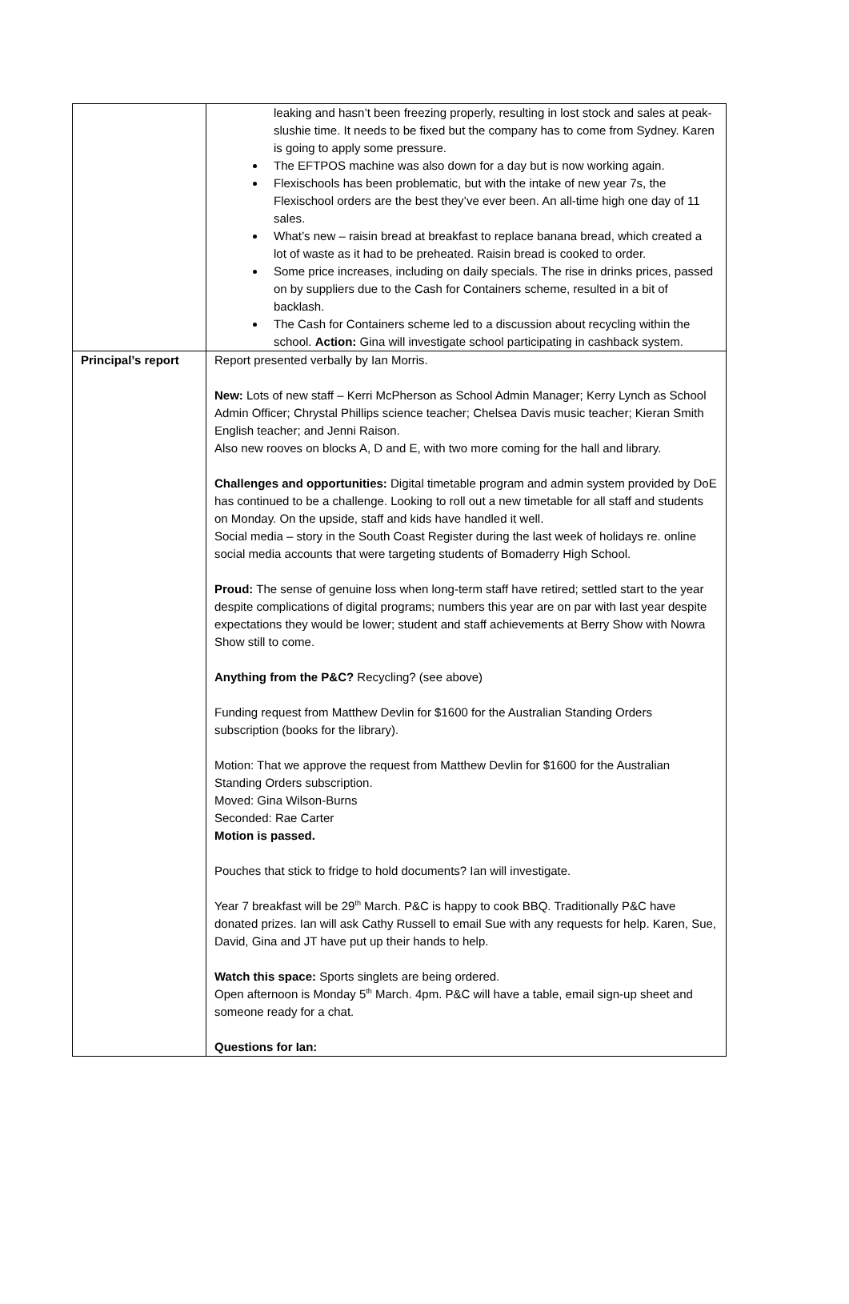| | leaking and hasn’t been freezing properly, resulting in lost stock and sales at peak-slushie time. It needs to be fixed but the company has to come from Sydney. Karen is going to apply some pressure. The EFTPOS machine was also down for a day but is now working again. Flexischools has been problematic, but with the intake of new year 7s, the Flexischool orders are the best they’ve ever been. An all-time high one day of 11 sales. What’s new – raisin bread at breakfast to replace banana bread, which created a lot of waste as it had to be preheated. Raisin bread is cooked to order. Some price increases, including on daily specials. The rise in drinks prices, passed on by suppliers due to the Cash for Containers scheme, resulted in a bit of backlash. The Cash for Containers scheme led to a discussion about recycling within the school. Action: Gina will investigate school participating in cashback system. |
| Principal’s report | Report presented verbally by Ian Morris. New: Lots of new staff – Kerri McPherson as School Admin Manager; Kerry Lynch as School Admin Officer; Chrystal Phillips science teacher; Chelsea Davis music teacher; Kieran Smith English teacher; and Jenni Raison. Also new rooves on blocks A, D and E, with two more coming for the hall and library. Challenges and opportunities: Digital timetable program and admin system provided by DoE has continued to be a challenge. Looking to roll out a new timetable for all staff and students on Monday. On the upside, staff and kids have handled it well. Social media – story in the South Coast Register during the last week of holidays re. online social media accounts that were targeting students of Bomaderry High School. Proud: The sense of genuine loss when long-term staff have retired; settled start to the year despite complications of digital programs; numbers this year are on par with last year despite expectations they would be lower; student and staff achievements at Berry Show with Nowra Show still to come. Anything from the P&C? Recycling? (see above) Funding request from Matthew Devlin for $1600 for the Australian Standing Orders subscription (books for the library). Motion: That we approve the request from Matthew Devlin for $1600 for the Australian Standing Orders subscription. Moved: Gina Wilson-Burns Seconded: Rae Carter Motion is passed. Pouches that stick to fridge to hold documents? Ian will investigate. Year 7 breakfast will be 29<sup>th</sup> March. P&C is happy to cook BBQ. Traditionally P&C have donated prizes. Ian will ask Cathy Russell to email Sue with any requests for help. Karen, Sue, David, Gina and JT have put up their hands to help. Watch this space: Sports singlets are being ordered. Open afternoon is Monday 5<sup>th</sup> March. 4pm. P&C will have a table, email sign-up sheet and someone ready for a chat. Questions for Ian: |